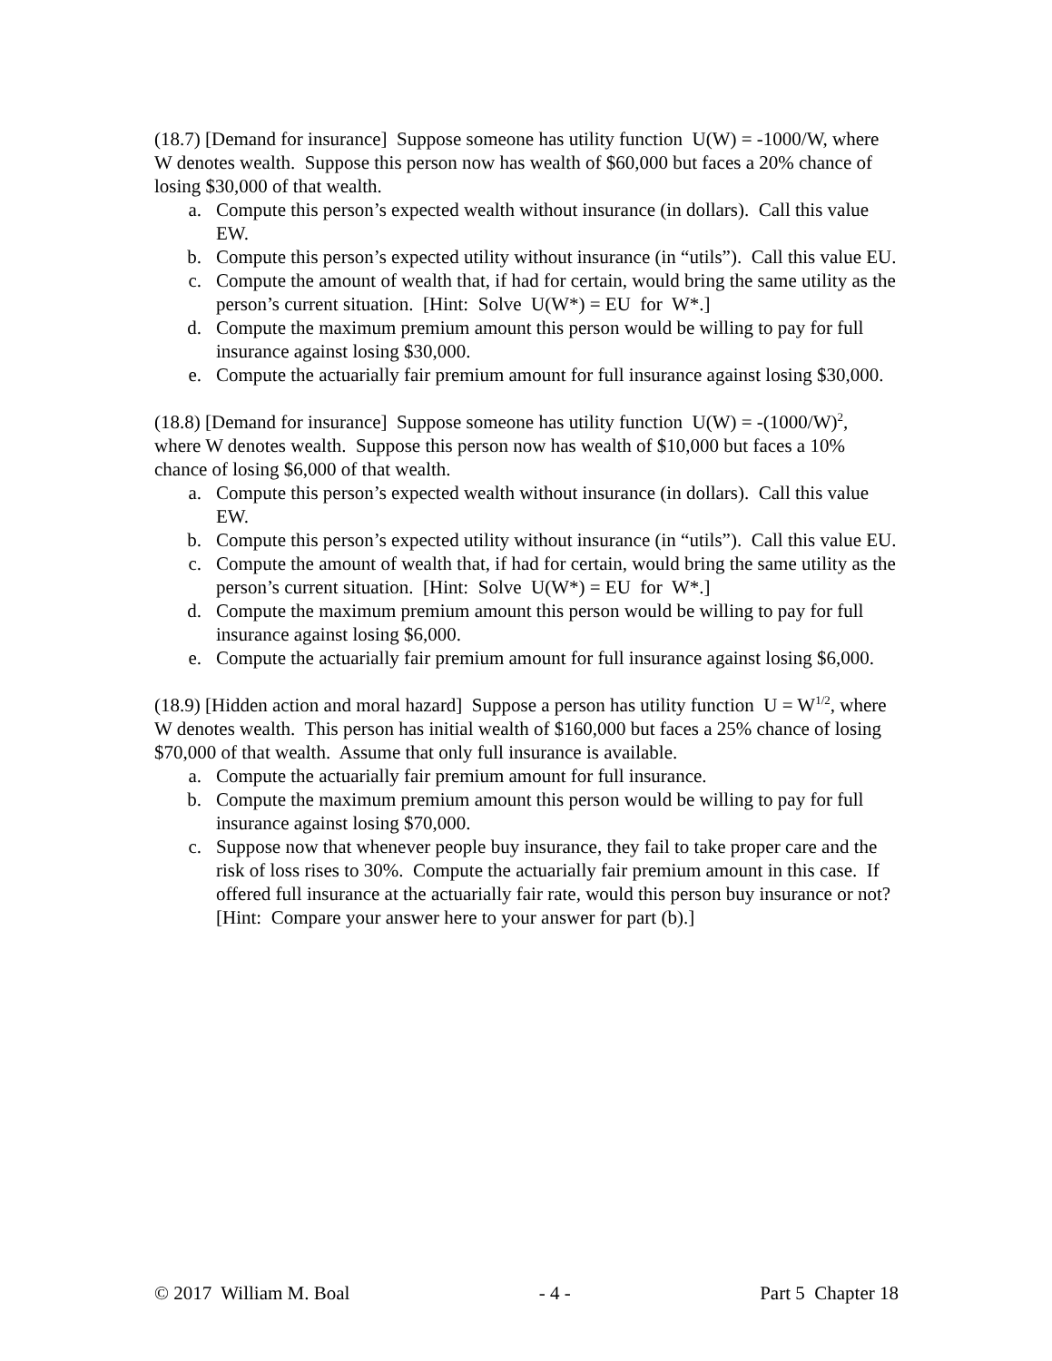(18.7) [Demand for insurance] Suppose someone has utility function U(W) = -1000/W, where W denotes wealth. Suppose this person now has wealth of $60,000 but faces a 20% chance of losing $30,000 of that wealth.
a. Compute this person’s expected wealth without insurance (in dollars). Call this value EW.
b. Compute this person’s expected utility without insurance (in “utils”). Call this value EU.
c. Compute the amount of wealth that, if had for certain, would bring the same utility as the person’s current situation. [Hint: Solve U(W*) = EU for W*.]
d. Compute the maximum premium amount this person would be willing to pay for full insurance against losing $30,000.
e. Compute the actuarially fair premium amount for full insurance against losing $30,000.
(18.8) [Demand for insurance] Suppose someone has utility function U(W) = -(1000/W)<sup>2</sup>, where W denotes wealth. Suppose this person now has wealth of $10,000 but faces a 10% chance of losing $6,000 of that wealth.
a. Compute this person’s expected wealth without insurance (in dollars). Call this value EW.
b. Compute this person’s expected utility without insurance (in “utils”). Call this value EU.
c. Compute the amount of wealth that, if had for certain, would bring the same utility as the person’s current situation. [Hint: Solve U(W*) = EU for W*.]
d. Compute the maximum premium amount this person would be willing to pay for full insurance against losing $6,000.
e. Compute the actuarially fair premium amount for full insurance against losing $6,000.
(18.9) [Hidden action and moral hazard] Suppose a person has utility function U = W<sup>1/2</sup>, where W denotes wealth. This person has initial wealth of $160,000 but faces a 25% chance of losing $70,000 of that wealth. Assume that only full insurance is available.
a. Compute the actuarially fair premium amount for full insurance.
b. Compute the maximum premium amount this person would be willing to pay for full insurance against losing $70,000.
c. Suppose now that whenever people buy insurance, they fail to take proper care and the risk of loss rises to 30%. Compute the actuarially fair premium amount in this case. If offered full insurance at the actuarially fair rate, would this person buy insurance or not? [Hint: Compare your answer here to your answer for part (b).]
© 2017 William M. Boal - 4 - Part 5 Chapter 18